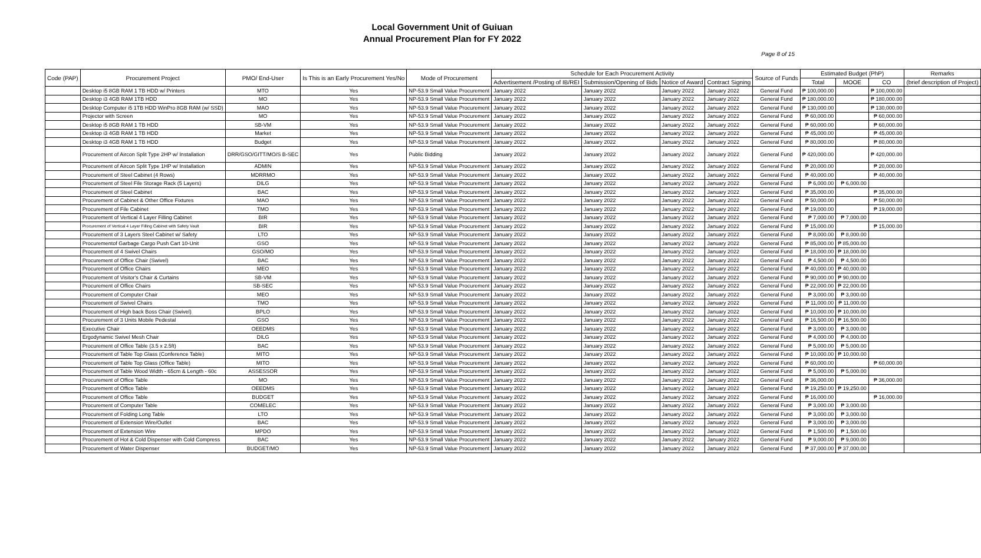Local Government Unit of Guiuan
Annual Procurement Plan for FY 2022
Page 8 of 15
| Code (PAP) | Procurement Project | PMO/ End-User | Is This is an Early Procurement Yes/No | Mode of Procurement | Schedule for Each Procurement Activity | | | | Source of Funds | Estimated Budget (PhP) | | | Remarks |
| --- | --- | --- | --- | --- | --- | --- | --- | --- | --- | --- | --- | --- | --- |
| | | | | | Advertisement /Posting of IB/REI | Submission/Opening of Bids | Notice of Award | Contract Signing | | Total | MOOE | CO | (brief description of Project) |
| | Desktop i5 8GB RAM 1 TB HDD w/ Printers | MTO | Yes | NP-53.9 Small Value Procurement | January 2022 | January 2022 | January 2022 | January 2022 | General Fund | ₱ 100,000.00 | | ₱ 100,000.00 | |
| | Desktop i3 4GB RAM 1TB HDD | MO | Yes | NP-53.9 Small Value Procurement | January 2022 | January 2022 | January 2022 | January 2022 | General Fund | ₱ 180,000.00 | | ₱ 180,000.00 | |
| | Desktop Computer i5 1TB HDD WinPro 8GB RAM (w/ SSD) | MAO | Yes | NP-53.9 Small Value Procurement | January 2022 | January 2022 | January 2022 | January 2022 | General Fund | ₱ 130,000.00 | | ₱ 130,000.00 | |
| | Projector with Screen | MO | Yes | NP-53.9 Small Value Procurement | January 2022 | January 2022 | January 2022 | January 2022 | General Fund | ₱ 60,000.00 | | ₱ 60,000.00 | |
| | Desktop i5 8GB RAM 1 TB HDD | SB-VM | Yes | NP-53.9 Small Value Procurement | January 2022 | January 2022 | January 2022 | January 2022 | General Fund | ₱ 60,000.00 | | ₱ 60,000.00 | |
| | Desktop i3 4GB RAM 1 TB HDD | Market | Yes | NP-53.9 Small Value Procurement | January 2022 | January 2022 | January 2022 | January 2022 | General Fund | ₱ 45,000.00 | | ₱ 45,000.00 | |
| | Desktop i3 4GB RAM 1 TB HDD | Budget | Yes | NP-53.9 Small Value Procurement | January 2022 | January 2022 | January 2022 | January 2022 | General Fund | ₱ 80,000.00 | | ₱ 80,000.00 | |
| | Procurement of Aircon Split Type 2HP w/ Installation | DRR/GSO/GITT/MO/S B-SEC | Yes | Public Bidding | January 2022 | January 2022 | January 2022 | January 2022 | General Fund | ₱ 420,000.00 | | ₱ 420,000.00 | |
| | Procurement of Aircon Split Type 1HP w/ Installation | ADMIN | Yes | NP-53.9 Small Value Procurement | January 2022 | January 2022 | January 2022 | January 2022 | General Fund | ₱ 20,000.00 | | ₱ 20,000.00 | |
| | Procurement of Steel Cabinet (4 Rows) | MDRRMO | Yes | NP-53.9 Small Value Procurement | January 2022 | January 2022 | January 2022 | January 2022 | General Fund | ₱ 40,000.00 | | ₱ 40,000.00 | |
| | Procurement of Steel File Storage Rack (5 Layers) | DILG | Yes | NP-53.9 Small Value Procurement | January 2022 | January 2022 | January 2022 | January 2022 | General Fund | ₱ 6,000.00 | ₱ 6,000.00 | | |
| | Procurement of Steel Cabinet | BAC | Yes | NP-53.9 Small Value Procurement | January 2022 | January 2022 | January 2022 | January 2022 | General Fund | ₱ 35,000.00 | | ₱ 35,000.00 | |
| | Procurement of Cabinet & Other Office Fixtures | MAO | Yes | NP-53.9 Small Value Procurement | January 2022 | January 2022 | January 2022 | January 2022 | General Fund | ₱ 50,000.00 | | ₱ 50,000.00 | |
| | Procurement of File Cabinet | TMO | Yes | NP-53.9 Small Value Procurement | January 2022 | January 2022 | January 2022 | January 2022 | General Fund | ₱ 19,000.00 | | ₱ 19,000.00 | |
| | Procurement of Vertical 4 Layer Filling Cabinet | BIR | Yes | NP-53.9 Small Value Procurement | January 2022 | January 2022 | January 2022 | January 2022 | General Fund | ₱ 7,000.00 | ₱ 7,000.00 | | |
| | Procurement of Vertical 4 Layer Filling Cabinet with Safety Vault | BIR | Yes | NP-53.9 Small Value Procurement | January 2022 | January 2022 | January 2022 | January 2022 | General Fund | ₱ 15,000.00 | | ₱ 15,000.00 | |
| | Procurement of 3 Layers Steel Cabinet w/ Safety | LTO | Yes | NP-53.9 Small Value Procurement | January 2022 | January 2022 | January 2022 | January 2022 | General Fund | ₱ 8,000.00 | ₱ 8,000.00 | | |
| | Procurementof Garbage Cargo Push Cart 10-Unit | GSO | Yes | NP-53.9 Small Value Procurement | January 2022 | January 2022 | January 2022 | January 2022 | General Fund | ₱ 85,000.00 | ₱ 85,000.00 | | |
| | Procurement of 4 Swivel Chairs | GSO/MO | Yes | NP-53.9 Small Value Procurement | January 2022 | January 2022 | January 2022 | January 2022 | General Fund | ₱ 18,000.00 | ₱ 18,000.00 | | |
| | Procurement of Office Chair (Swivel) | BAC | Yes | NP-53.9 Small Value Procurement | January 2022 | January 2022 | January 2022 | January 2022 | General Fund | ₱ 4,500.00 | ₱ 4,500.00 | | |
| | Procurement of Office Chairs | MEO | Yes | NP-53.9 Small Value Procurement | January 2022 | January 2022 | January 2022 | January 2022 | General Fund | ₱ 40,000.00 | ₱ 40,000.00 | | |
| | Procurement of Visitor's Chair & Curtains | SB-VM | Yes | NP-53.9 Small Value Procurement | January 2022 | January 2022 | January 2022 | January 2022 | General Fund | ₱ 90,000.00 | ₱ 90,000.00 | | |
| | Procurement of Office Chairs | SB-SEC | Yes | NP-53.9 Small Value Procurement | January 2022 | January 2022 | January 2022 | January 2022 | General Fund | ₱ 22,000.00 | ₱ 22,000.00 | | |
| | Procurement of Computer Chair | MEO | Yes | NP-53.9 Small Value Procurement | January 2022 | January 2022 | January 2022 | January 2022 | General Fund | ₱ 3,000.00 | ₱ 3,000.00 | | |
| | Procurement of Swivel Chairs | TMO | Yes | NP-53.9 Small Value Procurement | January 2022 | January 2022 | January 2022 | January 2022 | General Fund | ₱ 11,000.00 | ₱ 11,000.00 | | |
| | Procurement of High back Boss Chair (Swivel) | BPLO | Yes | NP-53.9 Small Value Procurement | January 2022 | January 2022 | January 2022 | January 2022 | General Fund | ₱ 10,000.00 | ₱ 10,000.00 | | |
| | Procurement of 3 Units Mobile Pedestal | GSO | Yes | NP-53.9 Small Value Procurement | January 2022 | January 2022 | January 2022 | January 2022 | General Fund | ₱ 16,500.00 | ₱ 16,500.00 | | |
| | Executive Chair | OEEDMS | Yes | NP-53.9 Small Value Procurement | January 2022 | January 2022 | January 2022 | January 2022 | General Fund | ₱ 3,000.00 | ₱ 3,000.00 | | |
| | Ergodynamic Swivel Mesh Chair | DILG | Yes | NP-53.9 Small Value Procurement | January 2022 | January 2022 | January 2022 | January 2022 | General Fund | ₱ 4,000.00 | ₱ 4,000.00 | | |
| | Procurement of Office Table (3.5 x 2.5ft) | BAC | Yes | NP-53.9 Small Value Procurement | January 2022 | January 2022 | January 2022 | January 2022 | General Fund | ₱ 5,000.00 | ₱ 5,000.00 | | |
| | Procurement of Table Top Glass (Conference Table) | MITO | Yes | NP-53.9 Small Value Procurement | January 2022 | January 2022 | January 2022 | January 2022 | General Fund | ₱ 10,000.00 | ₱ 10,000.00 | | |
| | Procurement of Table Top Glass (Office Table) | MITO | Yes | NP-53.9 Small Value Procurement | January 2022 | January 2022 | January 2022 | January 2022 | General Fund | ₱ 60,000.00 | | ₱ 60,000.00 | |
| | Procurement of Table Wood Width - 65cm & Length - 60c | ASSESSOR | Yes | NP-53.9 Small Value Procurement | January 2022 | January 2022 | January 2022 | January 2022 | General Fund | ₱ 5,000.00 | ₱ 5,000.00 | | |
| | Procurement of Office Table | MO | Yes | NP-53.9 Small Value Procurement | January 2022 | January 2022 | January 2022 | January 2022 | General Fund | ₱ 36,000.00 | | ₱ 36,000.00 | |
| | Procurement of Office Table | OEEDMS | Yes | NP-53.9 Small Value Procurement | January 2022 | January 2022 | January 2022 | January 2022 | General Fund | ₱ 19,250.00 | ₱ 19,250.00 | | |
| | Procurement of Office Table | BUDGET | Yes | NP-53.9 Small Value Procurement | January 2022 | January 2022 | January 2022 | January 2022 | General Fund | ₱ 16,000.00 | | ₱ 16,000.00 | |
| | Procurement of Computer Table | COMELEC | Yes | NP-53.9 Small Value Procurement | January 2022 | January 2022 | January 2022 | January 2022 | General Fund | ₱ 3,000.00 | ₱ 3,000.00 | | |
| | Procurement of Folding Long Table | LTO | Yes | NP-53.9 Small Value Procurement | January 2022 | January 2022 | January 2022 | January 2022 | General Fund | ₱ 3,000.00 | ₱ 3,000.00 | | |
| | Procurement of Extension Wire/Outlet | BAC | Yes | NP-53.9 Small Value Procurement | January 2022 | January 2022 | January 2022 | January 2022 | General Fund | ₱ 3,000.00 | ₱ 3,000.00 | | |
| | Procurement of Extension Wire | MPDO | Yes | NP-53.9 Small Value Procurement | January 2022 | January 2022 | January 2022 | January 2022 | General Fund | ₱ 1,500.00 | ₱ 1,500.00 | | |
| | Procurement of Hot & Cold Dispenser with Cold Compress | BAC | Yes | NP-53.9 Small Value Procurement | January 2022 | January 2022 | January 2022 | January 2022 | General Fund | ₱ 9,000.00 | ₱ 9,000.00 | | |
| | Procurement of Water Dispenser | BUDGET/MO | Yes | NP-53.9 Small Value Procurement | January 2022 | January 2022 | January 2022 | January 2022 | General Fund | ₱ 37,000.00 | ₱ 37,000.00 | | |